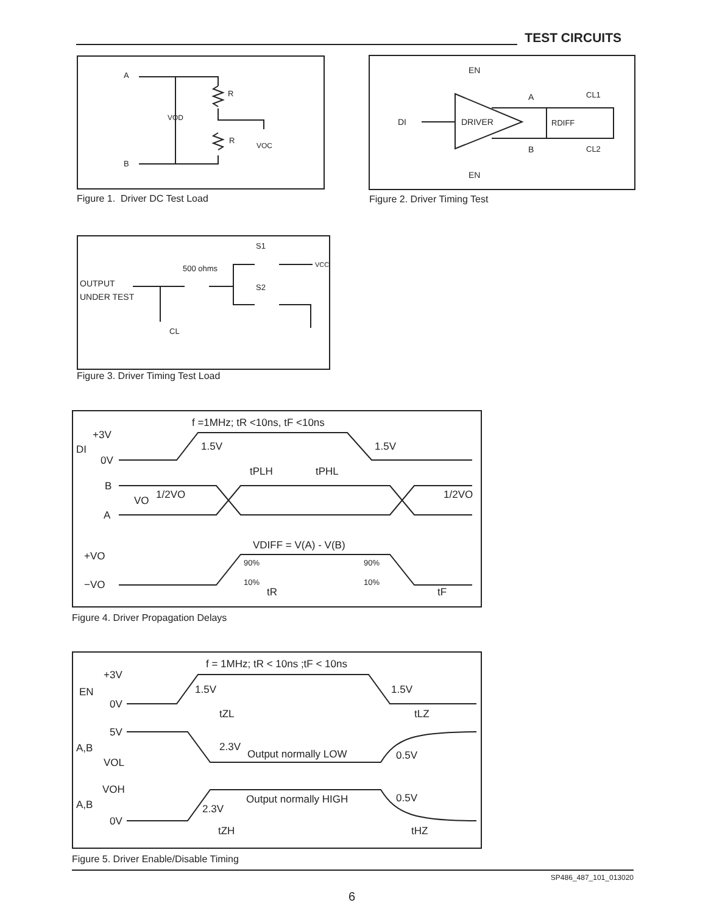TEST CIRCUITS
A
B
R
R
VOD
VOC
Figure 1. Driver DC Test Load
EN
DI
DRIVER
A
B
RDIFF
CL1
CL2
EN
Figure 2. Driver Timing Test
OUTPUT
UNDER TEST
500 ohms
S1
S2
VCC
CL
Figure 3. Driver Timing Test Load
f =1MHz; tR <10ns, tF <10ns
+3V
DI
0V
1.5V
1.5V
tPLH
tPHL
B
VO
1/2VO
1/2VO
A
VDIFF = V(A) - V(B)
+VO
90%
90%
−VO
10%
10%
tR
tF
Figure 4. Driver Propagation Delays
f = 1MHz; tR < 10ns ;tF < 10ns
+3V
EN
0V
1.5V
1.5V
tZL
tLZ
5V
A,B
VOL
2.3V
Output normally LOW
0.5V
VOH
A,B
Output normally HIGH
0.5V
2.3V
0V
tZH
tHZ
Figure 5. Driver Enable/Disable Timing
SP486_487_101_013020
6